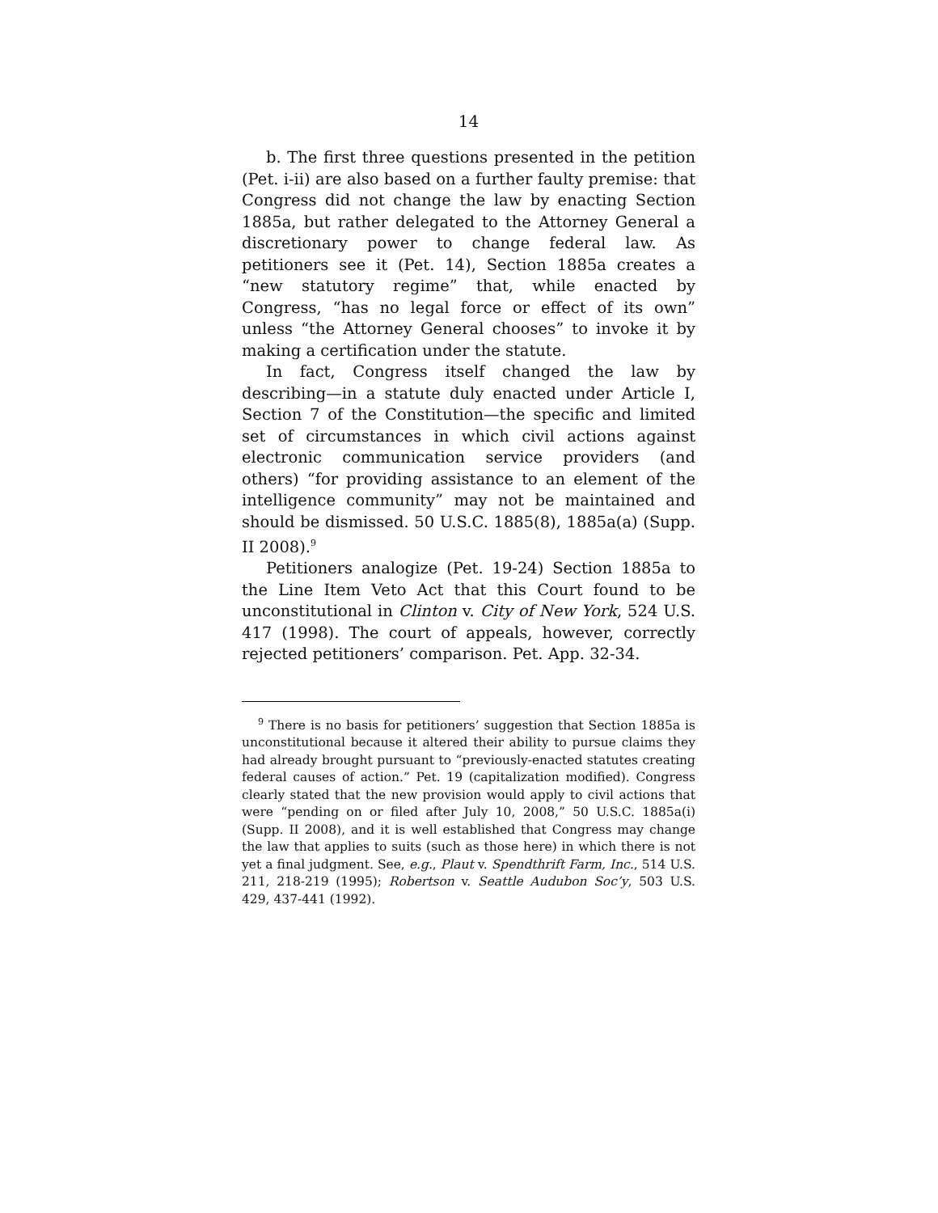14
b. The first three questions presented in the petition (Pet. i-ii) are also based on a further faulty premise: that Congress did not change the law by enacting Section 1885a, but rather delegated to the Attorney General a discretionary power to change federal law. As petitioners see it (Pet. 14), Section 1885a creates a “new statutory regime” that, while enacted by Congress, “has no legal force or effect of its own” unless “the Attorney General chooses” to invoke it by making a certification under the statute.
In fact, Congress itself changed the law by describing—in a statute duly enacted under Article I, Section 7 of the Constitution—the specific and limited set of circumstances in which civil actions against electronic communication service providers (and others) “for providing assistance to an element of the intelligence community” may not be maintained and should be dismissed. 50 U.S.C. 1885(8), 1885a(a) (Supp. II 2008).<sup>9</sup>
Petitioners analogize (Pet. 19-24) Section 1885a to the Line Item Veto Act that this Court found to be unconstitutional in Clinton v. City of New York, 524 U.S. 417 (1998). The court of appeals, however, correctly rejected petitioners’ comparison. Pet. App. 32-34.
<sup>9</sup> There is no basis for petitioners’ suggestion that Section 1885a is unconstitutional because it altered their ability to pursue claims they had already brought pursuant to “previously-enacted statutes creating federal causes of action.” Pet. 19 (capitalization modified). Congress clearly stated that the new provision would apply to civil actions that were “pending on or filed after July 10, 2008,” 50 U.S.C. 1885a(i) (Supp. II 2008), and it is well established that Congress may change the law that applies to suits (such as those here) in which there is not yet a final judgment. See, e.g., Plaut v. Spendthrift Farm, Inc., 514 U.S. 211, 218-219 (1995); Robertson v. Seattle Audubon Soc’y, 503 U.S. 429, 437-441 (1992).